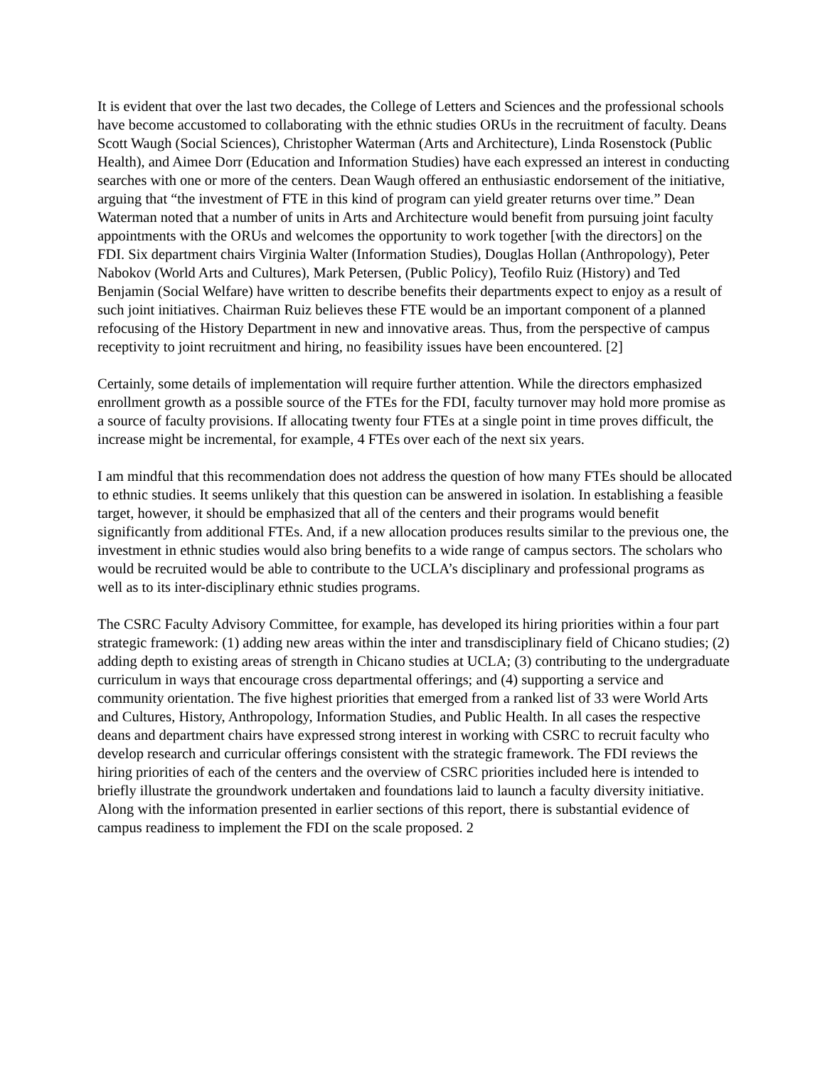It is evident that over the last two decades, the College of Letters and Sciences and the professional schools have become accustomed to collaborating with the ethnic studies ORUs in the recruitment of faculty. Deans Scott Waugh (Social Sciences), Christopher Waterman (Arts and Architecture), Linda Rosenstock (Public Health), and Aimee Dorr (Education and Information Studies) have each expressed an interest in conducting searches with one or more of the centers. Dean Waugh offered an enthusiastic endorsement of the initiative, arguing that “the investment of FTE in this kind of program can yield greater returns over time.” Dean Waterman noted that a number of units in Arts and Architecture would benefit from pursuing joint faculty appointments with the ORUs and welcomes the opportunity to work together [with the directors] on the FDI. Six department chairs Virginia Walter (Information Studies), Douglas Hollan (Anthropology), Peter Nabokov (World Arts and Cultures), Mark Petersen, (Public Policy), Teofilo Ruiz (History) and Ted Benjamin (Social Welfare) have written to describe benefits their departments expect to enjoy as a result of such joint initiatives. Chairman Ruiz believes these FTE would be an important component of a planned refocusing of the History Department in new and innovative areas. Thus, from the perspective of campus receptivity to joint recruitment and hiring, no feasibility issues have been encountered. [2]
Certainly, some details of implementation will require further attention. While the directors emphasized enrollment growth as a possible source of the FTEs for the FDI, faculty turnover may hold more promise as a source of faculty provisions. If allocating twenty four FTEs at a single point in time proves difficult, the increase might be incremental, for example, 4 FTEs over each of the next six years.
I am mindful that this recommendation does not address the question of how many FTEs should be allocated to ethnic studies. It seems unlikely that this question can be answered in isolation. In establishing a feasible target, however, it should be emphasized that all of the centers and their programs would benefit significantly from additional FTEs. And, if a new allocation produces results similar to the previous one, the investment in ethnic studies would also bring benefits to a wide range of campus sectors. The scholars who would be recruited would be able to contribute to the UCLA’s disciplinary and professional programs as well as to its inter-disciplinary ethnic studies programs.
The CSRC Faculty Advisory Committee, for example, has developed its hiring priorities within a four part strategic framework: (1) adding new areas within the inter and transdisciplinary field of Chicano studies; (2) adding depth to existing areas of strength in Chicano studies at UCLA; (3) contributing to the undergraduate curriculum in ways that encourage cross departmental offerings; and (4) supporting a service and community orientation. The five highest priorities that emerged from a ranked list of 33 were World Arts and Cultures, History, Anthropology, Information Studies, and Public Health. In all cases the respective deans and department chairs have expressed strong interest in working with CSRC to recruit faculty who develop research and curricular offerings consistent with the strategic framework. The FDI reviews the hiring priorities of each of the centers and the overview of CSRC priorities included here is intended to briefly illustrate the groundwork undertaken and foundations laid to launch a faculty diversity initiative. Along with the information presented in earlier sections of this report, there is substantial evidence of campus readiness to implement the FDI on the scale proposed. 2